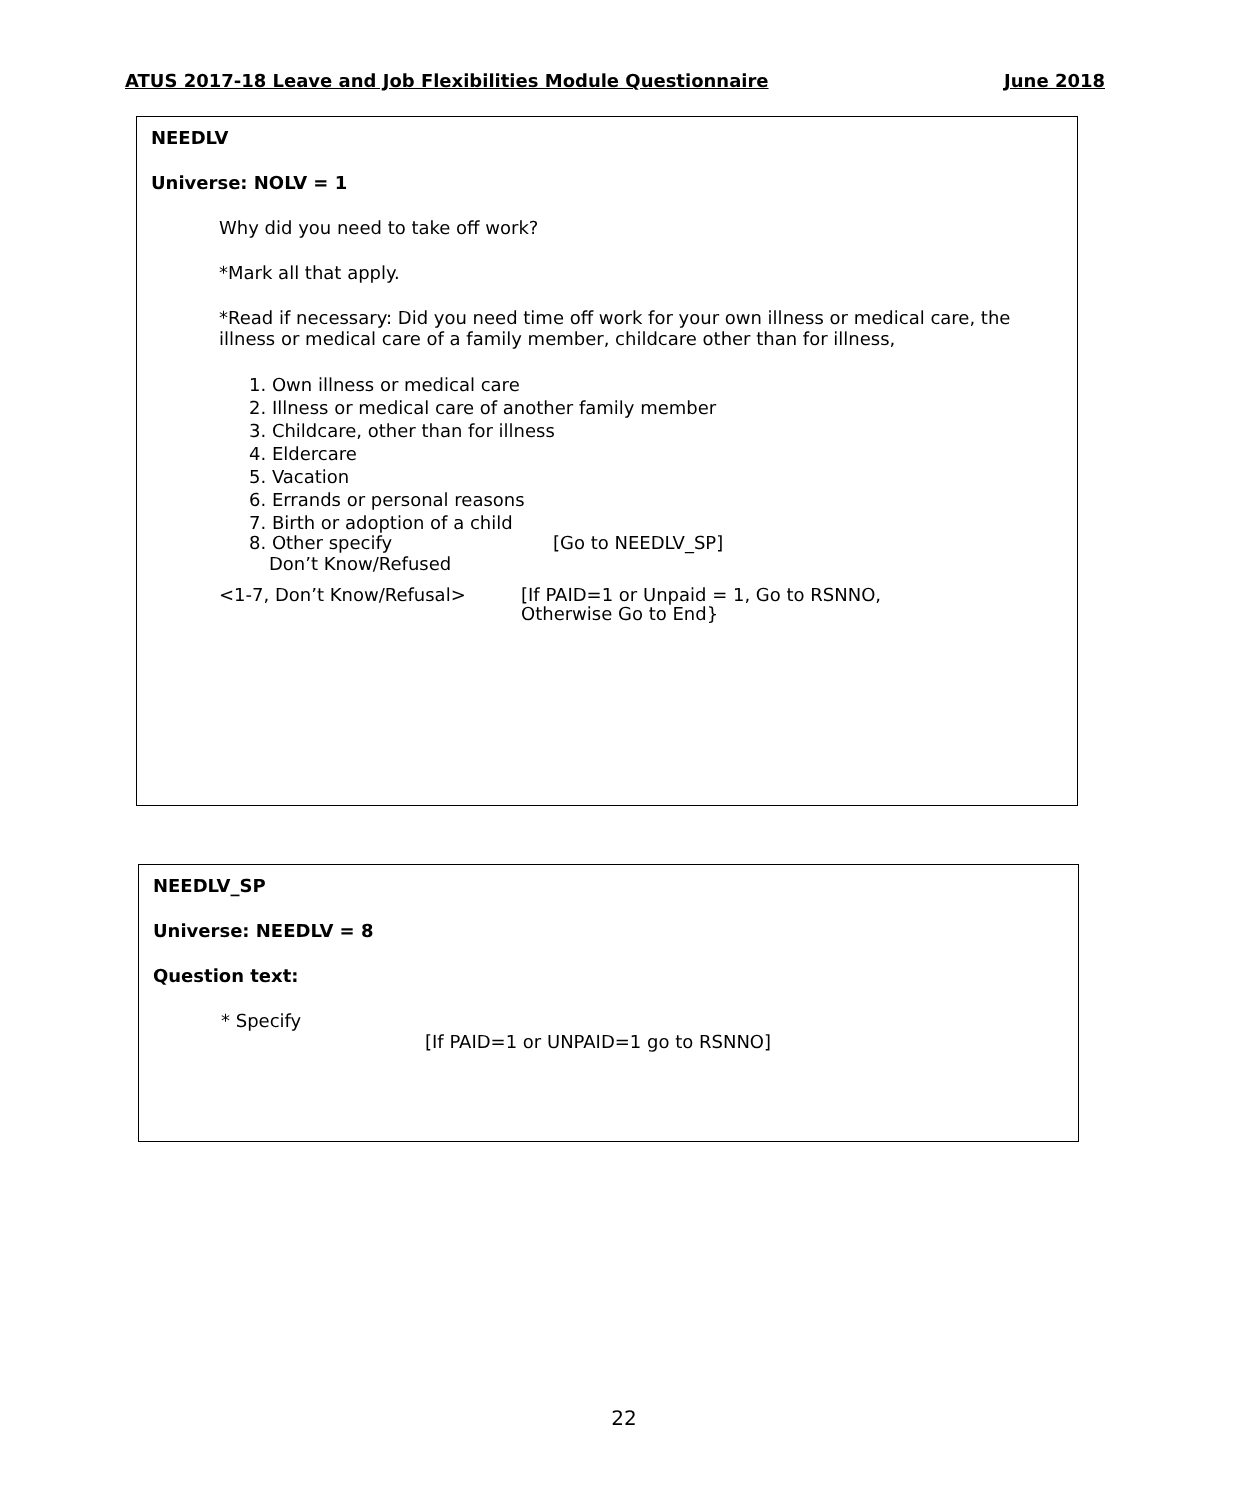ATUS 2017-18 Leave and Job Flexibilities Module Questionnaire June 2018
NEEDLV
Universe: NOLV = 1
Why did you need to take off work?
*Mark all that apply.
*Read if necessary: Did you need time off work for your own illness or medical care, the illness or medical care of a family member, childcare other than for illness,
1. Own illness or medical care
2. Illness or medical care of another family member
3. Childcare, other than for illness
4. Eldercare
5. Vacation
6. Errands or personal reasons
7. Birth or adoption of a child
8. Other specify [Go to NEEDLV_SP]
Don’t Know/Refused
<1-7, Don’t Know/Refusal> [If PAID=1 or Unpaid = 1, Go to RSNNO,
Otherwise Go to End}
NEEDLV_SP
Universe: NEEDLV = 8
Question text:
* Specify
[If PAID=1 or UNPAID=1 go to RSNNO]
22